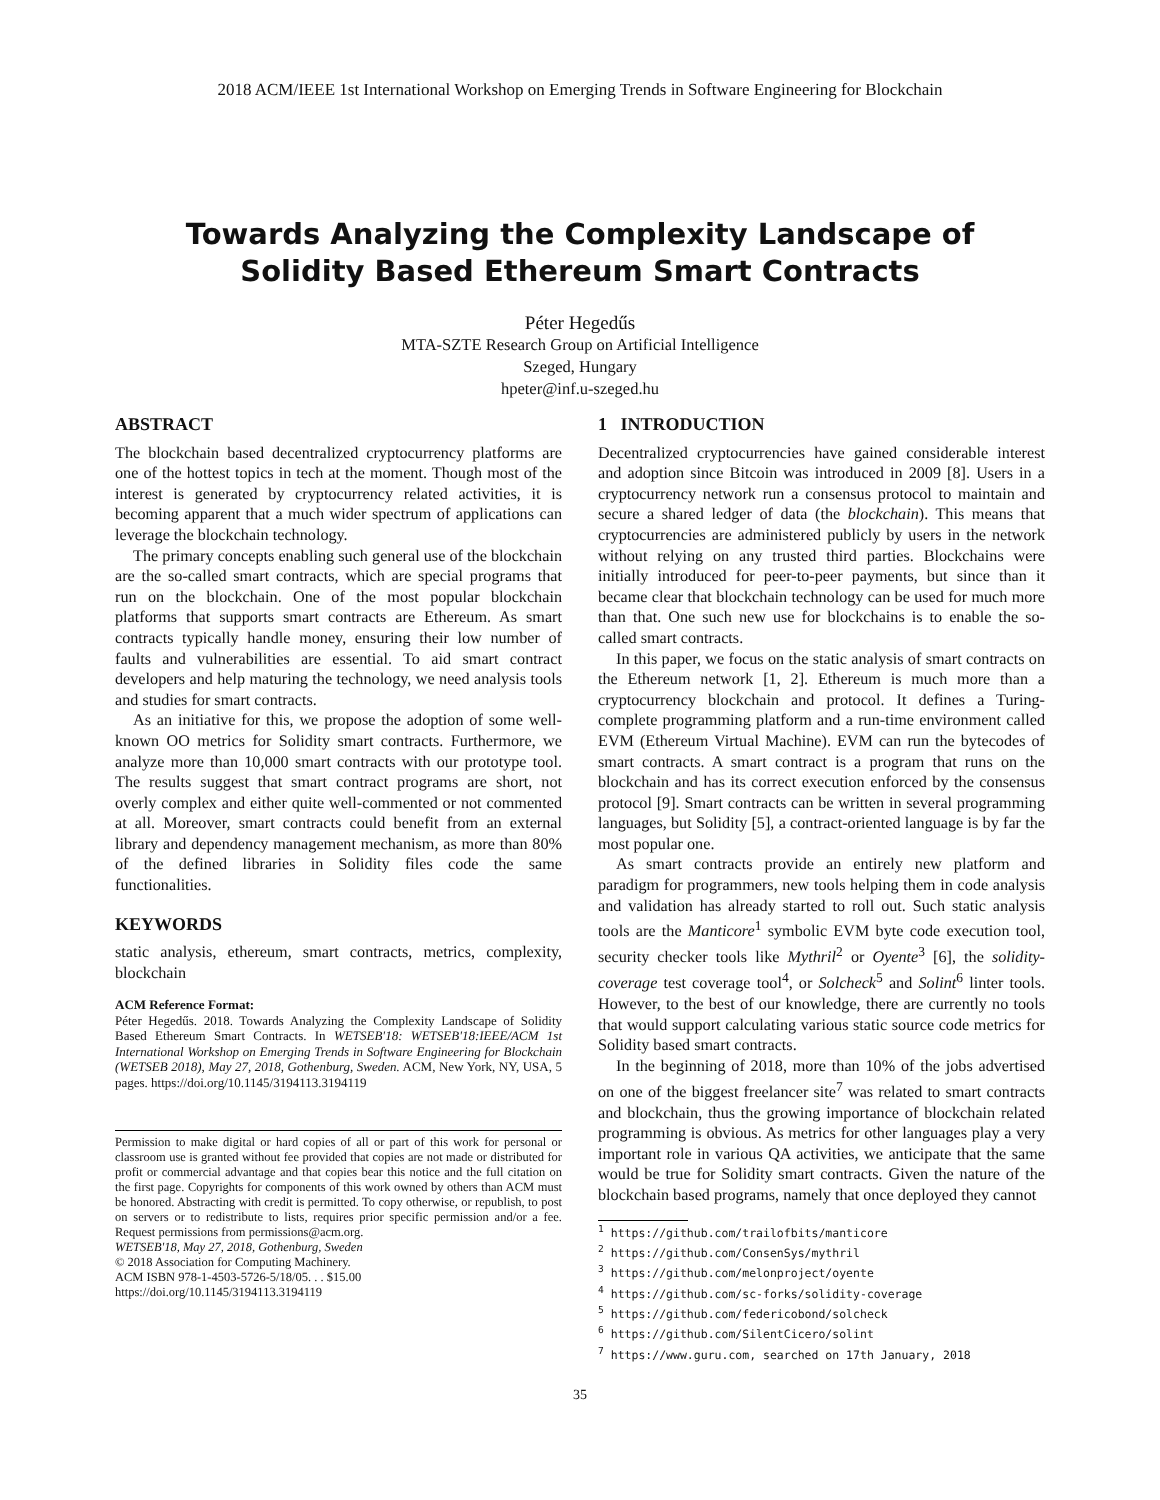2018 ACM/IEEE 1st International Workshop on Emerging Trends in Software Engineering for Blockchain
Towards Analyzing the Complexity Landscape of
Solidity Based Ethereum Smart Contracts
Péter Hegedűs
MTA-SZTE Research Group on Artificial Intelligence
Szeged, Hungary
hpeter@inf.u-szeged.hu
ABSTRACT
The blockchain based decentralized cryptocurrency platforms are one of the hottest topics in tech at the moment. Though most of the interest is generated by cryptocurrency related activities, it is becoming apparent that a much wider spectrum of applications can leverage the blockchain technology.
The primary concepts enabling such general use of the blockchain are the so-called smart contracts, which are special programs that run on the blockchain. One of the most popular blockchain platforms that supports smart contracts are Ethereum. As smart contracts typically handle money, ensuring their low number of faults and vulnerabilities are essential. To aid smart contract developers and help maturing the technology, we need analysis tools and studies for smart contracts.
As an initiative for this, we propose the adoption of some well-known OO metrics for Solidity smart contracts. Furthermore, we analyze more than 10,000 smart contracts with our prototype tool. The results suggest that smart contract programs are short, not overly complex and either quite well-commented or not commented at all. Moreover, smart contracts could benefit from an external library and dependency management mechanism, as more than 80% of the defined libraries in Solidity files code the same functionalities.
KEYWORDS
static analysis, ethereum, smart contracts, metrics, complexity, blockchain
ACM Reference Format:
Péter Hegedűs. 2018. Towards Analyzing the Complexity Landscape of Solidity Based Ethereum Smart Contracts. In WETSEB'18: WETSEB'18:IEEE/ACM 1st International Workshop on Emerging Trends in Software Engineering for Blockchain (WETSEB 2018), May 27, 2018, Gothenburg, Sweden. ACM, New York, NY, USA, 5 pages. https://doi.org/10.1145/3194113.3194119
Permission to make digital or hard copies of all or part of this work for personal or classroom use is granted without fee provided that copies are not made or distributed for profit or commercial advantage and that copies bear this notice and the full citation on the first page. Copyrights for components of this work owned by others than ACM must be honored. Abstracting with credit is permitted. To copy otherwise, or republish, to post on servers or to redistribute to lists, requires prior specific permission and/or a fee. Request permissions from permissions@acm.org.
WETSEB'18, May 27, 2018, Gothenburg, Sweden
© 2018 Association for Computing Machinery.
ACM ISBN 978-1-4503-5726-5/18/05. . . $15.00
https://doi.org/10.1145/3194113.3194119
1 INTRODUCTION
Decentralized cryptocurrencies have gained considerable interest and adoption since Bitcoin was introduced in 2009 [8]. Users in a cryptocurrency network run a consensus protocol to maintain and secure a shared ledger of data (the blockchain). This means that cryptocurrencies are administered publicly by users in the network without relying on any trusted third parties. Blockchains were initially introduced for peer-to-peer payments, but since than it became clear that blockchain technology can be used for much more than that. One such new use for blockchains is to enable the so-called smart contracts.
In this paper, we focus on the static analysis of smart contracts on the Ethereum network [1, 2]. Ethereum is much more than a cryptocurrency blockchain and protocol. It defines a Turing-complete programming platform and a run-time environment called EVM (Ethereum Virtual Machine). EVM can run the bytecodes of smart contracts. A smart contract is a program that runs on the blockchain and has its correct execution enforced by the consensus protocol [9]. Smart contracts can be written in several programming languages, but Solidity [5], a contract-oriented language is by far the most popular one.
As smart contracts provide an entirely new platform and paradigm for programmers, new tools helping them in code analysis and validation has already started to roll out. Such static analysis tools are the Manticore<sup>1</sup> symbolic EVM byte code execution tool, security checker tools like Mythril<sup>2</sup> or Oyente<sup>3</sup> [6], the solidity-coverage test coverage tool<sup>4</sup>, or Solcheck<sup>5</sup> and Solint<sup>6</sup> linter tools. However, to the best of our knowledge, there are currently no tools that would support calculating various static source code metrics for Solidity based smart contracts.
In the beginning of 2018, more than 10% of the jobs advertised on one of the biggest freelancer site<sup>7</sup> was related to smart contracts and blockchain, thus the growing importance of blockchain related programming is obvious. As metrics for other languages play a very important role in various QA activities, we anticipate that the same would be true for Solidity smart contracts. Given the nature of the blockchain based programs, namely that once deployed they cannot
<sup>1</sup> https://github.com/trailofbits/manticore
<sup>2</sup> https://github.com/ConsenSys/mythril
<sup>3</sup> https://github.com/melonproject/oyente
<sup>4</sup> https://github.com/sc-forks/solidity-coverage
<sup>5</sup> https://github.com/federicobond/solcheck
<sup>6</sup> https://github.com/SilentCicero/solint
<sup>7</sup> https://www.guru.com, searched on 17th January, 2018
35